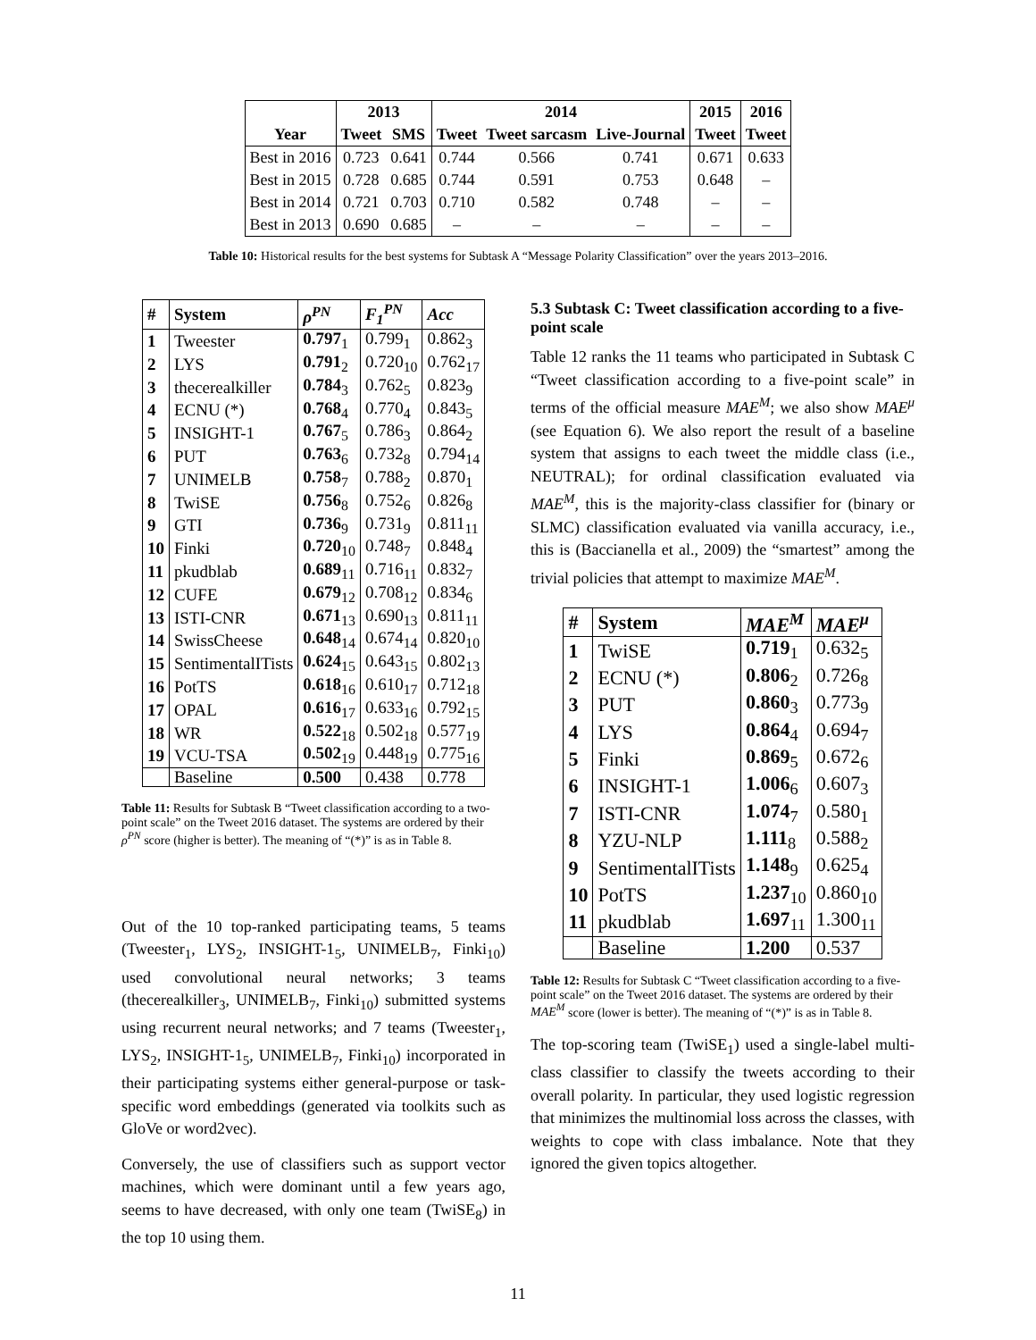| | 2013 | | 2014 | | | 2015 | 2016 |
| --- | --- | --- | --- | --- | --- | --- | --- |
| Year | Tweet | SMS | Tweet | Tweet sarcasm | Live-Journal | Tweet | Tweet |
| Best in 2016 | 0.723 | 0.641 | 0.744 | 0.566 | 0.741 | 0.671 | 0.633 |
| Best in 2015 | 0.728 | 0.685 | 0.744 | 0.591 | 0.753 | 0.648 | – |
| Best in 2014 | 0.721 | 0.703 | 0.710 | 0.582 | 0.748 | – | – |
| Best in 2013 | 0.690 | 0.685 | – | – | – | – | – |
Table 10: Historical results for the best systems for Subtask A “Message Polarity Classification” over the years 2013–2016.
| # | System | ρ<sup>PN</sup> | F<sub>1</sub><sup>PN</sup> | Acc |
| --- | --- | --- | --- | --- |
| 1 | Tweester | 0.797<sub>1</sub> | 0.799<sub>1</sub> | 0.862<sub>3</sub> |
| 2 | LYS | 0.791<sub>2</sub> | 0.720<sub>10</sub> | 0.762<sub>17</sub> |
| 3 | thecerealkiller | 0.784<sub>3</sub> | 0.762<sub>5</sub> | 0.823<sub>9</sub> |
| 4 | ECNU (*) | 0.768<sub>4</sub> | 0.770<sub>4</sub> | 0.843<sub>5</sub> |
| 5 | INSIGHT-1 | 0.767<sub>5</sub> | 0.786<sub>3</sub> | 0.864<sub>2</sub> |
| 6 | PUT | 0.763<sub>6</sub> | 0.732<sub>8</sub> | 0.794<sub>14</sub> |
| 7 | UNIMELB | 0.758<sub>7</sub> | 0.788<sub>2</sub> | 0.870<sub>1</sub> |
| 8 | TwiSE | 0.756<sub>8</sub> | 0.752<sub>6</sub> | 0.826<sub>8</sub> |
| 9 | GTI | 0.736<sub>9</sub> | 0.731<sub>9</sub> | 0.811<sub>11</sub> |
| 10 | Finki | 0.720<sub>10</sub> | 0.748<sub>7</sub> | 0.848<sub>4</sub> |
| 11 | pkudblab | 0.689<sub>11</sub> | 0.716<sub>11</sub> | 0.832<sub>7</sub> |
| 12 | CUFE | 0.679<sub>12</sub> | 0.708<sub>12</sub> | 0.834<sub>6</sub> |
| 13 | ISTI-CNR | 0.671<sub>13</sub> | 0.690<sub>13</sub> | 0.811<sub>11</sub> |
| 14 | SwissCheese | 0.648<sub>14</sub> | 0.674<sub>14</sub> | 0.820<sub>10</sub> |
| 15 | SentimentalITists | 0.624<sub>15</sub> | 0.643<sub>15</sub> | 0.802<sub>13</sub> |
| 16 | PotTS | 0.618<sub>16</sub> | 0.610<sub>17</sub> | 0.712<sub>18</sub> |
| 17 | OPAL | 0.616<sub>17</sub> | 0.633<sub>16</sub> | 0.792<sub>15</sub> |
| 18 | WR | 0.522<sub>18</sub> | 0.502<sub>18</sub> | 0.577<sub>19</sub> |
| 19 | VCU-TSA | 0.502<sub>19</sub> | 0.448<sub>19</sub> | 0.775<sub>16</sub> |
| | Baseline | 0.500 | 0.438 | 0.778 |
Table 11: Results for Subtask B “Tweet classification according to a two-point scale” on the Tweet 2016 dataset. The systems are ordered by their ρ<sup>PN</sup> score (higher is better). The meaning of “(*)” is as in Table 8.
Out of the 10 top-ranked participating teams, 5 teams (Tweester<sub>1</sub>, LYS<sub>2</sub>, INSIGHT-1<sub>5</sub>, UNIMELB<sub>7</sub>, Finki<sub>10</sub>) used convolutional neural networks; 3 teams (thecerealkiller<sub>3</sub>, UNIMELB<sub>7</sub>, Finki<sub>10</sub>) submitted systems using recurrent neural networks; and 7 teams (Tweester<sub>1</sub>, LYS<sub>2</sub>, INSIGHT-1<sub>5</sub>, UNIMELB<sub>7</sub>, Finki<sub>10</sub>) incorporated in their participating systems either general-purpose or task-specific word embeddings (generated via toolkits such as GloVe or word2vec).
Conversely, the use of classifiers such as support vector machines, which were dominant until a few years ago, seems to have decreased, with only one team (TwiSE<sub>8</sub>) in the top 10 using them.
5.3 Subtask C: Tweet classification according to a five-point scale
Table 12 ranks the 11 teams who participated in Subtask C “Tweet classification according to a five-point scale” in terms of the official measure MAE<sup>M</sup>; we also show MAE<sup>μ</sup> (see Equation 6). We also report the result of a baseline system that assigns to each tweet the middle class (i.e., NEUTRAL); for ordinal classification evaluated via MAE<sup>M</sup>, this is the majority-class classifier for (binary or SLMC) classification evaluated via vanilla accuracy, i.e., this is (Baccianella et al., 2009) the “smartest” among the trivial policies that attempt to maximize MAE<sup>M</sup>.
| # | System | MAE<sup>M</sup> | MAE<sup>μ</sup> |
| --- | --- | --- | --- |
| 1 | TwiSE | 0.719<sub>1</sub> | 0.632<sub>5</sub> |
| 2 | ECNU (*) | 0.806<sub>2</sub> | 0.726<sub>8</sub> |
| 3 | PUT | 0.860<sub>3</sub> | 0.773<sub>9</sub> |
| 4 | LYS | 0.864<sub>4</sub> | 0.694<sub>7</sub> |
| 5 | Finki | 0.869<sub>5</sub> | 0.672<sub>6</sub> |
| 6 | INSIGHT-1 | 1.006<sub>6</sub> | 0.607<sub>3</sub> |
| 7 | ISTI-CNR | 1.074<sub>7</sub> | 0.580<sub>1</sub> |
| 8 | YZU-NLP | 1.111<sub>8</sub> | 0.588<sub>2</sub> |
| 9 | SentimentalITists | 1.148<sub>9</sub> | 0.625<sub>4</sub> |
| 10 | PotTS | 1.237<sub>10</sub> | 0.860<sub>10</sub> |
| 11 | pkudblab | 1.697<sub>11</sub> | 1.300<sub>11</sub> |
| | Baseline | 1.200 | 0.537 |
Table 12: Results for Subtask C “Tweet classification according to a five-point scale” on the Tweet 2016 dataset. The systems are ordered by their MAE<sup>M</sup> score (lower is better). The meaning of “(*)” is as in Table 8.
The top-scoring team (TwiSE<sub>1</sub>) used a single-label multi-class classifier to classify the tweets according to their overall polarity. In particular, they used logistic regression that minimizes the multinomial loss across the classes, with weights to cope with class imbalance. Note that they ignored the given topics altogether.
11